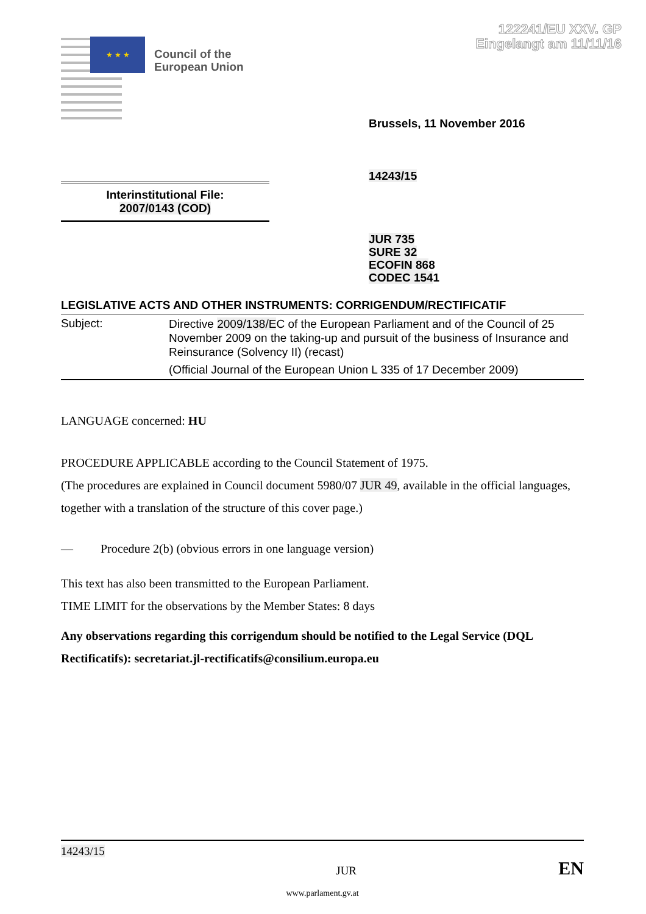122241/EU XXV. GP
Eingelangt am 11/11/16
★ ★ ★
Council of the
European Union
Brussels, 11 November 2016
14243/15
Interinstitutional File:
2007/0143 (COD)
JUR 735
SURE 32
ECOFIN 868
CODEC 1541
LEGISLATIVE ACTS AND OTHER INSTRUMENTS: CORRIGENDUM/RECTIFICATIF
| Subject: | Directive 2009/138/E C of the European Parliament and of the Council of 25 November 2009 on the taking-up and pursuit of the business of Insurance and Reinsurance (Solvency II) (recast) (Official Journal of the European Union L 335 of 17 December 2009) |
LANGUAGE concerned: HU
PROCEDURE APPLICABLE according to the Council Statement of 1975.
(The procedures are explained in Council document 5980/07 JUR 49, available in the official languages, together with a translation of the structure of this cover page.)
— Procedure 2(b) (obvious errors in one language version)
This text has also been transmitted to the European Parliament.
TIME LIMIT for the observations by the Member States: 8 days
Any observations regarding this corrigendum should be notified to the Legal Service (DQL Rectificatifs): secretariat.jl-rectificatifs@consilium.europa.eu
14243/15
JUR EN
www.parlament.gv.at